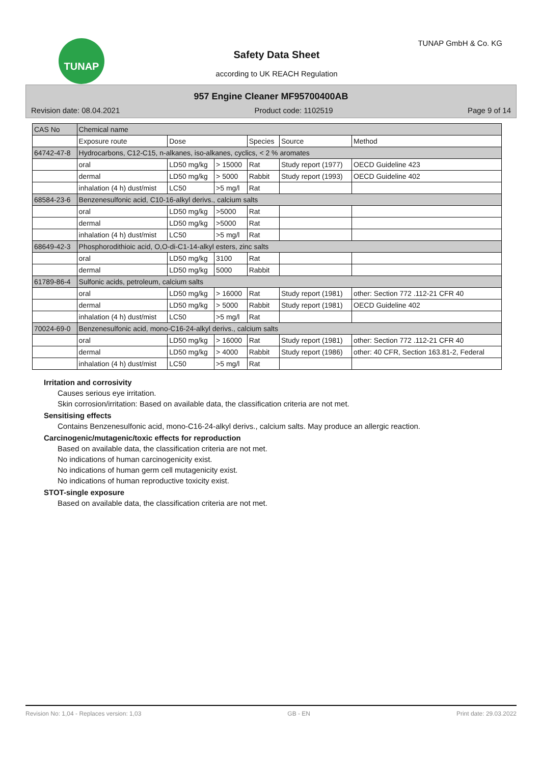TUNAP TUNAP GmbH & Co. KG
Safety Data Sheet
according to UK REACH Regulation
957 Engine Cleaner MF95700400AB
Revision date: 08.04.2021 Product code: 1102519 Page 9 of 14
| CAS No | Chemical name | | | | | |
| --- | --- | --- | --- | --- | --- | --- |
| | Exposure route | Dose | | Species | Source | Method |
| 64742-47-8 | Hydrocarbons, C12-C15, n-alkanes, iso-alkanes, cyclics, < 2 % aromates | | | | | |
| | oral | LD50 mg/kg | > 15000 | Rat | Study report (1977) | OECD Guideline 423 |
| | dermal | LD50 mg/kg | > 5000 | Rabbit | Study report (1993) | OECD Guideline 402 |
| | inhalation (4 h) dust/mist | LC50 | >5 mg/l | Rat | | |
| 68584-23-6 | Benzenesulfonic acid, C10-16-alkyl derivs., calcium salts | | | | | |
| | oral | LD50 mg/kg | >5000 | Rat | | |
| | dermal | LD50 mg/kg | >5000 | Rat | | |
| | inhalation (4 h) dust/mist | LC50 | >5 mg/l | Rat | | |
| 68649-42-3 | Phosphorodithioic acid, O,O-di-C1-14-alkyl esters, zinc salts | | | | | |
| | oral | LD50 mg/kg | 3100 | Rat | | |
| | dermal | LD50 mg/kg | 5000 | Rabbit | | |
| 61789-86-4 | Sulfonic acids, petroleum, calcium salts | | | | | |
| | oral | LD50 mg/kg | > 16000 | Rat | Study report (1981) | other: Section 772 .112-21 CFR 40 |
| | dermal | LD50 mg/kg | > 5000 | Rabbit | Study report (1981) | OECD Guideline 402 |
| | inhalation (4 h) dust/mist | LC50 | >5 mg/l | Rat | | |
| 70024-69-0 | Benzenesulfonic acid, mono-C16-24-alkyl derivs., calcium salts | | | | | |
| | oral | LD50 mg/kg | > 16000 | Rat | Study report (1981) | other: Section 772 .112-21 CFR 40 |
| | dermal | LD50 mg/kg | > 4000 | Rabbit | Study report (1986) | other: 40 CFR, Section 163.81-2, Federal |
| | inhalation (4 h) dust/mist | LC50 | >5 mg/l | Rat | | |
Irritation and corrosivity
Causes serious eye irritation.
Skin corrosion/irritation: Based on available data, the classification criteria are not met.
Sensitising effects
Contains Benzenesulfonic acid, mono-C16-24-alkyl derivs., calcium salts. May produce an allergic reaction.
Carcinogenic/mutagenic/toxic effects for reproduction
Based on available data, the classification criteria are not met.
No indications of human carcinogenicity exist.
No indications of human germ cell mutagenicity exist.
No indications of human reproductive toxicity exist.
STOT-single exposure
Based on available data, the classification criteria are not met.
Revision No: 1,04 - Replaces version: 1,03 GB - EN Print date: 29.03.2022